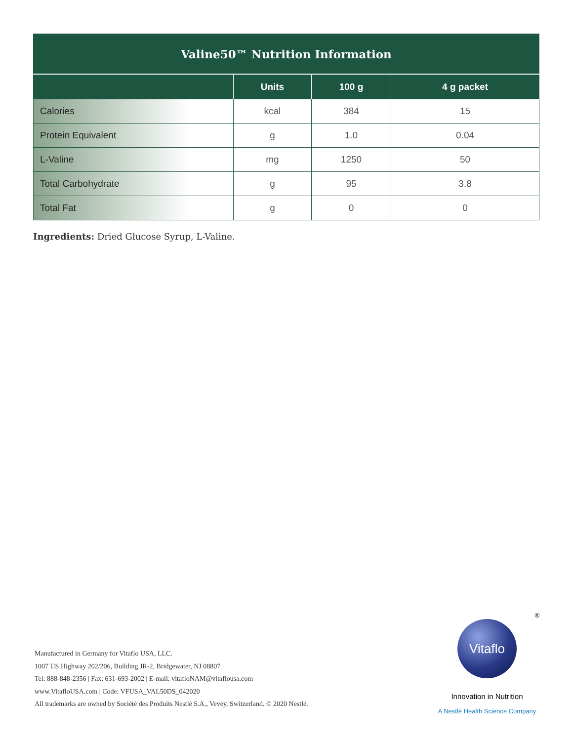Valine50™ Nutrition Information
| | Units | 100 g | 4 g packet |
| --- | --- | --- | --- |
| Calories | kcal | 384 | 15 |
| Protein Equivalent | g | 1.0 | 0.04 |
| L-Valine | mg | 1250 | 50 |
| Total Carbohydrate | g | 95 | 3.8 |
| Total Fat | g | 0 | 0 |
Ingredients: Dried Glucose Syrup, L-Valine.
Manufactured in Germany for Vitaflo USA, LLC.
1007 US Highway 202/206, Building JR-2, Bridgewater, NJ 08807
Tel: 888-848-2356 | Fax: 631-693-2002 | E-mail: vitafloNAM@vitaflousa.com
www.VitafloUSA.com | Code: VFUSA_VAL50DS_042020
All trademarks are owned by Société des Produits Nestlé S.A., Vevey, Switzerland. © 2020 Nestlé.
®
Vitaflo
Innovation in Nutrition
A Nestlé Health Science Company